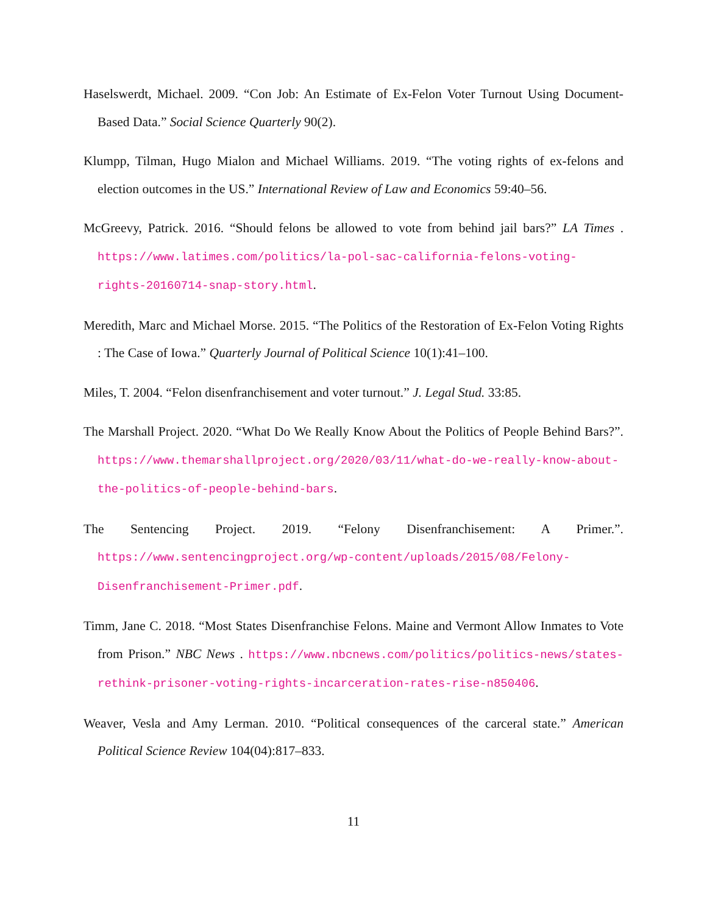Haselswerdt, Michael. 2009. “Con Job: An Estimate of Ex-Felon Voter Turnout Using Document-Based Data.” Social Science Quarterly 90(2).
Klumpp, Tilman, Hugo Mialon and Michael Williams. 2019. “The voting rights of ex-felons and election outcomes in the US.” International Review of Law and Economics 59:40–56.
McGreevy, Patrick. 2016. “Should felons be allowed to vote from behind jail bars?” LA Times . https://www.latimes.com/politics/la-pol-sac-california-felons-voting-rights-20160714-snap-story.html.
Meredith, Marc and Michael Morse. 2015. “The Politics of the Restoration of Ex-Felon Voting Rights : The Case of Iowa.” Quarterly Journal of Political Science 10(1):41–100.
Miles, T. 2004. “Felon disenfranchisement and voter turnout.” J. Legal Stud. 33:85.
The Marshall Project. 2020. “What Do We Really Know About the Politics of People Behind Bars?”. https://www.themarshallproject.org/2020/03/11/what-do-we-really-know-about-the-politics-of-people-behind-bars.
The Sentencing Project. 2019. “Felony Disenfranchisement: A Primer.”. https://www.sentencingproject.org/wp-content/uploads/2015/08/Felony-Disenfranchisement-Primer.pdf.
Timm, Jane C. 2018. “Most States Disenfranchise Felons. Maine and Vermont Allow Inmates to Vote from Prison.” NBC News . https://www.nbcnews.com/politics/politics-news/states-rethink-prisoner-voting-rights-incarceration-rates-rise-n850406.
Weaver, Vesla and Amy Lerman. 2010. “Political consequences of the carceral state.” American Political Science Review 104(04):817–833.
11